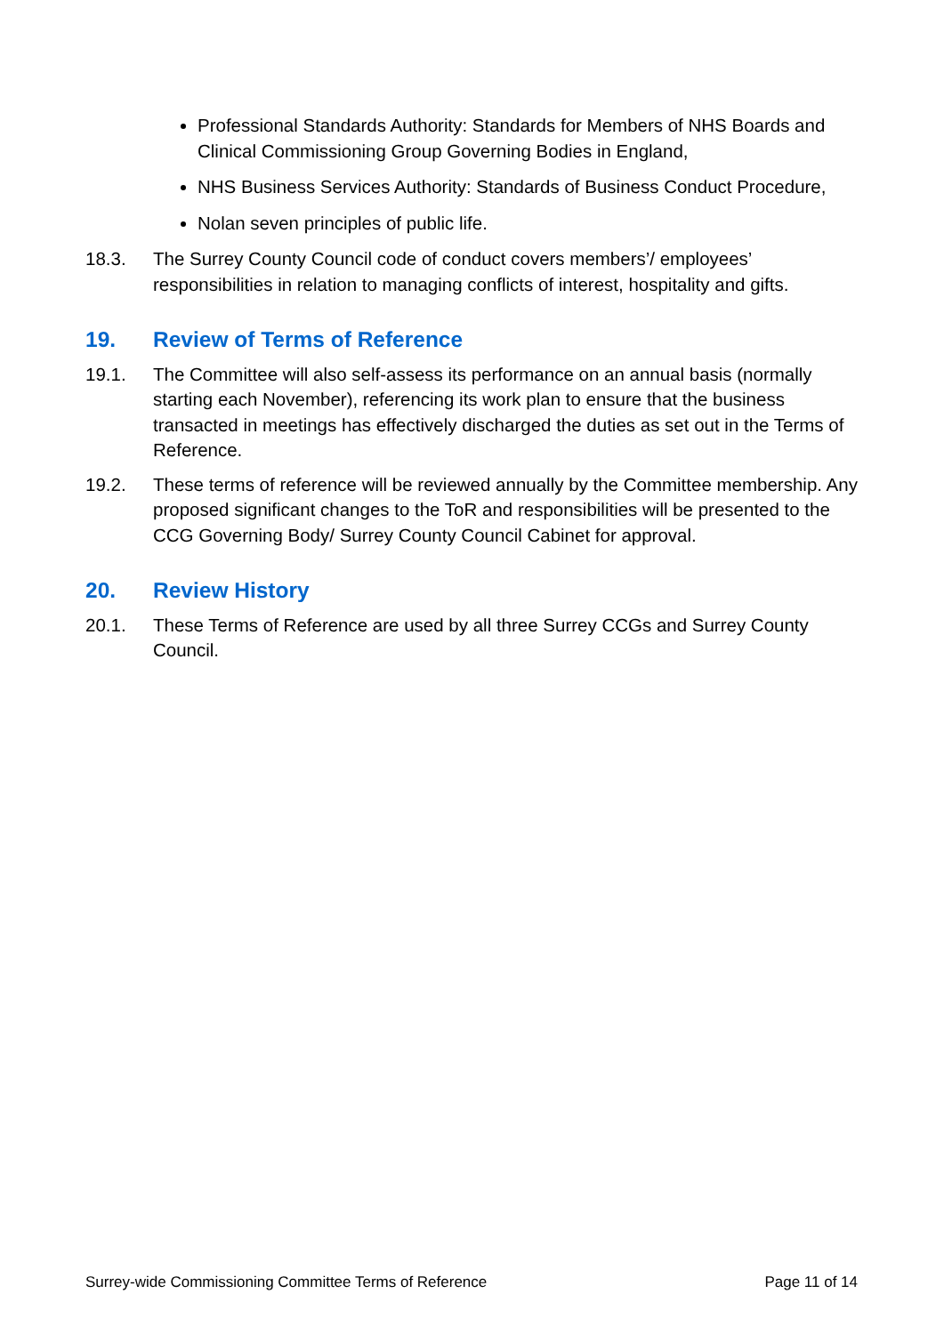Professional Standards Authority: Standards for Members of NHS Boards and Clinical Commissioning Group Governing Bodies in England,
NHS Business Services Authority: Standards of Business Conduct Procedure,
Nolan seven principles of public life.
18.3. The Surrey County Council code of conduct covers members’/ employees’ responsibilities in relation to managing conflicts of interest, hospitality and gifts.
19. Review of Terms of Reference
19.1. The Committee will also self-assess its performance on an annual basis (normally starting each November), referencing its work plan to ensure that the business transacted in meetings has effectively discharged the duties as set out in the Terms of Reference.
19.2. These terms of reference will be reviewed annually by the Committee membership. Any proposed significant changes to the ToR and responsibilities will be presented to the CCG Governing Body/ Surrey County Council Cabinet for approval.
20. Review History
20.1. These Terms of Reference are used by all three Surrey CCGs and Surrey County Council.
Surrey-wide Commissioning Committee Terms of Reference Page 11 of 14